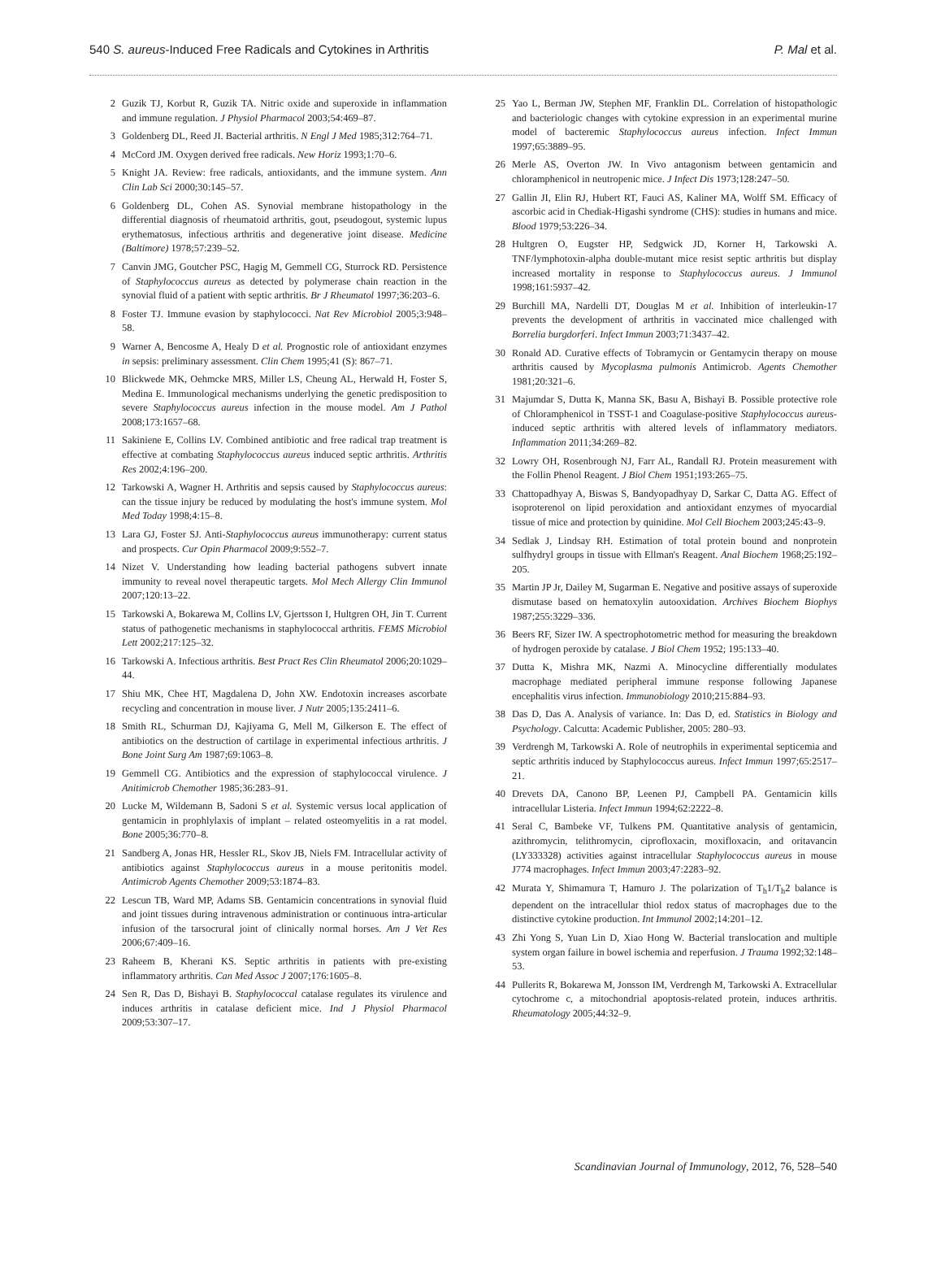540 S. aureus-Induced Free Radicals and Cytokines in Arthritis P. Mal et al.
2 Guzik TJ, Korbut R, Guzik TA. Nitric oxide and superoxide in inflammation and immune regulation. J Physiol Pharmacol 2003;54:469–87.
3 Goldenberg DL, Reed JI. Bacterial arthritis. N Engl J Med 1985;312:764–71.
4 McCord JM. Oxygen derived free radicals. New Horiz 1993;1:70–6.
5 Knight JA. Review: free radicals, antioxidants, and the immune system. Ann Clin Lab Sci 2000;30:145–57.
6 Goldenberg DL, Cohen AS. Synovial membrane histopathology in the differential diagnosis of rheumatoid arthritis, gout, pseudogout, systemic lupus erythematosus, infectious arthritis and degenerative joint disease. Medicine (Baltimore) 1978;57:239–52.
7 Canvin JMG, Goutcher PSC, Hagig M, Gemmell CG, Sturrock RD. Persistence of Staphylococcus aureus as detected by polymerase chain reaction in the synovial fluid of a patient with septic arthritis. Br J Rheumatol 1997;36:203–6.
8 Foster TJ. Immune evasion by staphylococci. Nat Rev Microbiol 2005;3:948–58.
9 Warner A, Bencosme A, Healy D et al. Prognostic role of antioxidant enzymes in sepsis: preliminary assessment. Clin Chem 1995;41 (S): 867–71.
10 Blickwede MK, Oehmcke MRS, Miller LS, Cheung AL, Herwald H, Foster S, Medina E. Immunological mechanisms underlying the genetic predisposition to severe Staphylococcus aureus infection in the mouse model. Am J Pathol 2008;173:1657–68.
11 Sakiniene E, Collins LV. Combined antibiotic and free radical trap treatment is effective at combating Staphylococcus aureus induced septic arthritis. Arthritis Res 2002;4:196–200.
12 Tarkowski A, Wagner H. Arthritis and sepsis caused by Staphylococcus aureus: can the tissue injury be reduced by modulating the host's immune system. Mol Med Today 1998;4:15–8.
13 Lara GJ, Foster SJ. Anti-Staphylococcus aureus immunotherapy: current status and prospects. Cur Opin Pharmacol 2009;9:552–7.
14 Nizet V. Understanding how leading bacterial pathogens subvert innate immunity to reveal novel therapeutic targets. Mol Mech Allergy Clin Immunol 2007;120:13–22.
15 Tarkowski A, Bokarewa M, Collins LV, Gjertsson I, Hultgren OH, Jin T. Current status of pathogenetic mechanisms in staphylococcal arthritis. FEMS Microbiol Lett 2002;217:125–32.
16 Tarkowski A. Infectious arthritis. Best Pract Res Clin Rheumatol 2006;20:1029–44.
17 Shiu MK, Chee HT, Magdalena D, John XW. Endotoxin increases ascorbate recycling and concentration in mouse liver. J Nutr 2005;135:2411–6.
18 Smith RL, Schurman DJ, Kajiyama G, Mell M, Gilkerson E. The effect of antibiotics on the destruction of cartilage in experimental infectious arthritis. J Bone Joint Surg Am 1987;69:1063–8.
19 Gemmell CG. Antibiotics and the expression of staphylococcal virulence. J Anitimicrob Chemother 1985;36:283–91.
20 Lucke M, Wildemann B, Sadoni S et al. Systemic versus local application of gentamicin in prophlylaxis of implant – related osteomyelitis in a rat model. Bone 2005;36:770–8.
21 Sandberg A, Jonas HR, Hessler RL, Skov JB, Niels FM. Intracellular activity of antibiotics against Staphylococcus aureus in a mouse peritonitis model. Antimicrob Agents Chemother 2009;53:1874–83.
22 Lescun TB, Ward MP, Adams SB. Gentamicin concentrations in synovial fluid and joint tissues during intravenous administration or continuous intra-articular infusion of the tarsocrural joint of clinically normal horses. Am J Vet Res 2006;67:409–16.
23 Raheem B, Kherani KS. Septic arthritis in patients with pre-existing inflammatory arthritis. Can Med Assoc J 2007;176:1605–8.
24 Sen R, Das D, Bishayi B. Staphylococcal catalase regulates its virulence and induces arthritis in catalase deficient mice. Ind J Physiol Pharmacol 2009;53:307–17.
25 Yao L, Berman JW, Stephen MF, Franklin DL. Correlation of histopathologic and bacteriologic changes with cytokine expression in an experimental murine model of bacteremic Staphylococcus aureus infection. Infect Immun 1997;65:3889–95.
26 Merle AS, Overton JW. In Vivo antagonism between gentamicin and chloramphenicol in neutropenic mice. J Infect Dis 1973;128:247–50.
27 Gallin JI, Elin RJ, Hubert RT, Fauci AS, Kaliner MA, Wolff SM. Efficacy of ascorbic acid in Chediak-Higashi syndrome (CHS): studies in humans and mice. Blood 1979;53:226–34.
28 Hultgren O, Eugster HP, Sedgwick JD, Korner H, Tarkowski A. TNF/lymphotoxin-alpha double-mutant mice resist septic arthritis but display increased mortality in response to Staphylococcus aureus. J Immunol 1998;161:5937–42.
29 Burchill MA, Nardelli DT, Douglas M et al. Inhibition of interleukin-17 prevents the development of arthritis in vaccinated mice challenged with Borrelia burgdorferi. Infect Immun 2003;71:3437–42.
30 Ronald AD. Curative effects of Tobramycin or Gentamycin therapy on mouse arthritis caused by Mycoplasma pulmonis Antimicrob. Agents Chemother 1981;20:321–6.
31 Majumdar S, Dutta K, Manna SK, Basu A, Bishayi B. Possible protective role of Chloramphenicol in TSST-1 and Coagulase-positive Staphylococcus aureus-induced septic arthritis with altered levels of inflammatory mediators. Inflammation 2011;34:269–82.
32 Lowry OH, Rosenbrough NJ, Farr AL, Randall RJ. Protein measurement with the Follin Phenol Reagent. J Biol Chem 1951;193:265–75.
33 Chattopadhyay A, Biswas S, Bandyopadhyay D, Sarkar C, Datta AG. Effect of isoproterenol on lipid peroxidation and antioxidant enzymes of myocardial tissue of mice and protection by quinidine. Mol Cell Biochem 2003;245:43–9.
34 Sedlak J, Lindsay RH. Estimation of total protein bound and nonprotein sulfhydryl groups in tissue with Ellman's Reagent. Anal Biochem 1968;25:192–205.
35 Martin JP Jr, Dailey M, Sugarman E. Negative and positive assays of superoxide dismutase based on hematoxylin autooxidation. Archives Biochem Biophys 1987;255:3229–336.
36 Beers RF, Sizer IW. A spectrophotometric method for measuring the breakdown of hydrogen peroxide by catalase. J Biol Chem 1952; 195:133–40.
37 Dutta K, Mishra MK, Nazmi A. Minocycline differentially modulates macrophage mediated peripheral immune response following Japanese encephalitis virus infection. Immunobiology 2010;215:884–93.
38 Das D, Das A. Analysis of variance. In: Das D, ed. Statistics in Biology and Psychology. Calcutta: Academic Publisher, 2005: 280–93.
39 Verdrengh M, Tarkowski A. Role of neutrophils in experimental septicemia and septic arthritis induced by Staphylococcus aureus. Infect Immun 1997;65:2517–21.
40 Drevets DA, Canono BP, Leenen PJ, Campbell PA. Gentamicin kills intracellular Listeria. Infect Immun 1994;62:2222–8.
41 Seral C, Bambeke VF, Tulkens PM. Quantitative analysis of gentamicin, azithromycin, telithromycin, ciprofloxacin, moxifloxacin, and oritavancin (LY333328) activities against intracellular Staphylococcus aureus in mouse J774 macrophages. Infect Immun 2003;47:2283–92.
42 Murata Y, Shimamura T, Hamuro J. The polarization of T<sub>h</sub>1/T<sub>h</sub>2 balance is dependent on the intracellular thiol redox status of macrophages due to the distinctive cytokine production. Int Immunol 2002;14:201–12.
43 Zhi Yong S, Yuan Lin D, Xiao Hong W. Bacterial translocation and multiple system organ failure in bowel ischemia and reperfusion. J Trauma 1992;32:148–53.
44 Pullerits R, Bokarewa M, Jonsson IM, Verdrengh M, Tarkowski A. Extracellular cytochrome c, a mitochondrial apoptosis-related protein, induces arthritis. Rheumatology 2005;44:32–9.
Scandinavian Journal of Immunology, 2012, 76, 528–540